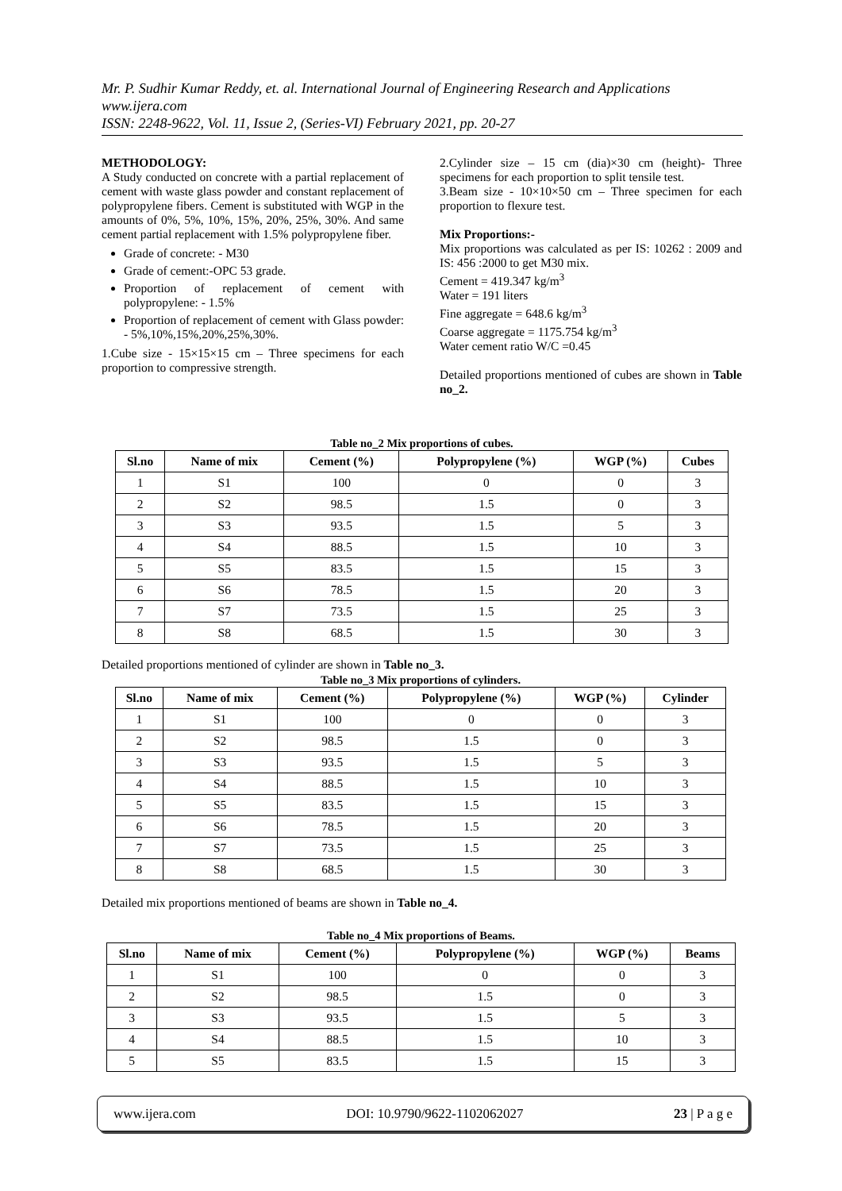Mr. P. Sudhir Kumar Reddy, et. al. International Journal of Engineering Research and Applications
www.ijera.com
ISSN: 2248-9622, Vol. 11, Issue 2, (Series-VI) February 2021, pp. 20-27
METHODOLOGY:
A Study conducted on concrete with a partial replacement of cement with waste glass powder and constant replacement of polypropylene fibers. Cement is substituted with WGP in the amounts of 0%, 5%, 10%, 15%, 20%, 25%, 30%. And same cement partial replacement with 1.5% polypropylene fiber.
Grade of concrete: - M30
Grade of cement:-OPC 53 grade.
Proportion of replacement of cement with polypropylene: - 1.5%
Proportion of replacement of cement with Glass powder: - 5%,10%,15%,20%,25%,30%.
1.Cube size - 15×15×15 cm – Three specimens for each proportion to compressive strength.
2.Cylinder size – 15 cm (dia)×30 cm (height)- Three specimens for each proportion to split tensile test.
3.Beam size - 10×10×50 cm – Three specimen for each proportion to flexure test.
Mix Proportions:-
Mix proportions was calculated as per IS: 10262 : 2009 and IS: 456 :2000 to get M30 mix.
Cement = 419.347 kg/m<sup>3</sup>
Water = 191 liters
Fine aggregate = 648.6 kg/m<sup>3</sup>
Coarse aggregate = 1175.754 kg/m<sup>3</sup>
Water cement ratio W/C =0.45
Detailed proportions mentioned of cubes are shown in Table no_2.
Table no_2 Mix proportions of cubes.
| Sl.no | Name of mix | Cement (%) | Polypropylene (%) | WGP (%) | Cubes |
| --- | --- | --- | --- | --- | --- |
| 1 | S1 | 100 | 0 | 0 | 3 |
| 2 | S2 | 98.5 | 1.5 | 0 | 3 |
| 3 | S3 | 93.5 | 1.5 | 5 | 3 |
| 4 | S4 | 88.5 | 1.5 | 10 | 3 |
| 5 | S5 | 83.5 | 1.5 | 15 | 3 |
| 6 | S6 | 78.5 | 1.5 | 20 | 3 |
| 7 | S7 | 73.5 | 1.5 | 25 | 3 |
| 8 | S8 | 68.5 | 1.5 | 30 | 3 |
Detailed proportions mentioned of cylinder are shown in Table no_3.
Table no_3 Mix proportions of cylinders.
| Sl.no | Name of mix | Cement (%) | Polypropylene (%) | WGP (%) | Cylinder |
| --- | --- | --- | --- | --- | --- |
| 1 | S1 | 100 | 0 | 0 | 3 |
| 2 | S2 | 98.5 | 1.5 | 0 | 3 |
| 3 | S3 | 93.5 | 1.5 | 5 | 3 |
| 4 | S4 | 88.5 | 1.5 | 10 | 3 |
| 5 | S5 | 83.5 | 1.5 | 15 | 3 |
| 6 | S6 | 78.5 | 1.5 | 20 | 3 |
| 7 | S7 | 73.5 | 1.5 | 25 | 3 |
| 8 | S8 | 68.5 | 1.5 | 30 | 3 |
Detailed mix proportions mentioned of beams are shown in Table no_4.
Table no_4 Mix proportions of Beams.
| Sl.no | Name of mix | Cement (%) | Polypropylene (%) | WGP (%) | Beams |
| --- | --- | --- | --- | --- | --- |
| 1 | S1 | 100 | 0 | 0 | 3 |
| 2 | S2 | 98.5 | 1.5 | 0 | 3 |
| 3 | S3 | 93.5 | 1.5 | 5 | 3 |
| 4 | S4 | 88.5 | 1.5 | 10 | 3 |
| 5 | S5 | 83.5 | 1.5 | 15 | 3 |
www.ijera.com DOI: 10.9790/9622-1102062027 23 | P a g e